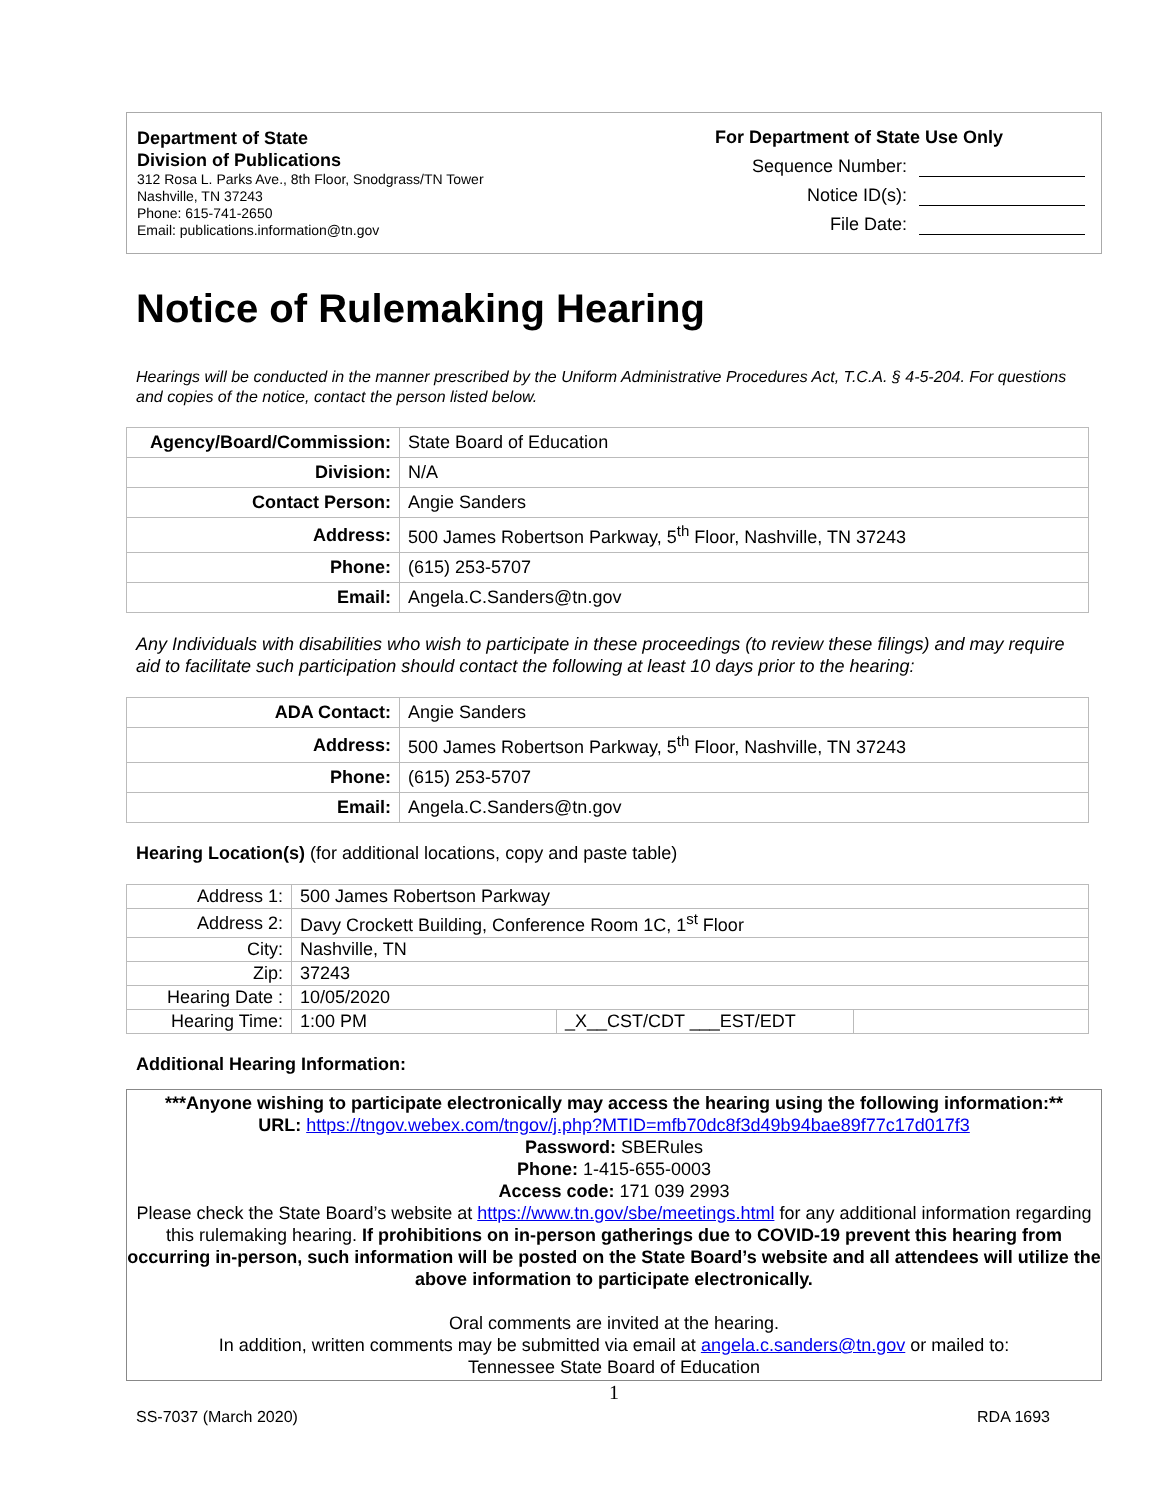Department of State
Division of Publications
312 Rosa L. Parks Ave., 8th Floor, Snodgrass/TN Tower
Nashville, TN 37243
Phone: 615-741-2650
Email: publications.information@tn.gov
For Department of State Use Only
Sequence Number:
Notice ID(s):
File Date:
Notice of Rulemaking Hearing
Hearings will be conducted in the manner prescribed by the Uniform Administrative Procedures Act, T.C.A. § 4-5-204. For questions and copies of the notice, contact the person listed below.
| Agency/Board/Commission: | State Board of Education |
| Division: | N/A |
| Contact Person: | Angie Sanders |
| Address: | 500 James Robertson Parkway, 5<sup>th</sup> Floor, Nashville, TN 37243 |
| Phone: | (615) 253-5707 |
| Email: | Angela.C.Sanders@tn.gov |
Any Individuals with disabilities who wish to participate in these proceedings (to review these filings) and may require aid to facilitate such participation should contact the following at least 10 days prior to the hearing:
| ADA Contact: | Angie Sanders |
| Address: | 500 James Robertson Parkway, 5<sup>th</sup> Floor, Nashville, TN 37243 |
| Phone: | (615) 253-5707 |
| Email: | Angela.C.Sanders@tn.gov |
Hearing Location(s) (for additional locations, copy and paste table)
| Address 1: | 500 James Robertson Parkway | | |
| Address 2: | Davy Crockett Building, Conference Room 1C, 1<sup>st</sup> Floor | | |
| City: | Nashville, TN | | |
| Zip: | 37243 | | |
| Hearing Date : | 10/05/2020 | | |
| Hearing Time: | 1:00 PM | _X__CST/CDT ___EST/EDT | |
Additional Hearing Information:
***Anyone wishing to participate electronically may access the hearing using the following information:**
URL: https://tngov.webex.com/tngov/j.php?MTID=mfb70dc8f3d49b94bae89f77c17d017f3
Password: SBERules
Phone: 1-415-655-0003
Access code: 171 039 2993
Please check the State Board’s website at https://www.tn.gov/sbe/meetings.html for any additional information regarding this rulemaking hearing. If prohibitions on in-person gatherings due to COVID-19 prevent this hearing from occurring in-person, such information will be posted on the State Board’s website and all attendees will utilize the above information to participate electronically.
Oral comments are invited at the hearing.
In addition, written comments may be submitted via email at angela.c.sanders@tn.gov or mailed to:
Tennessee State Board of Education
1
SS-7037 (March 2020) RDA 1693